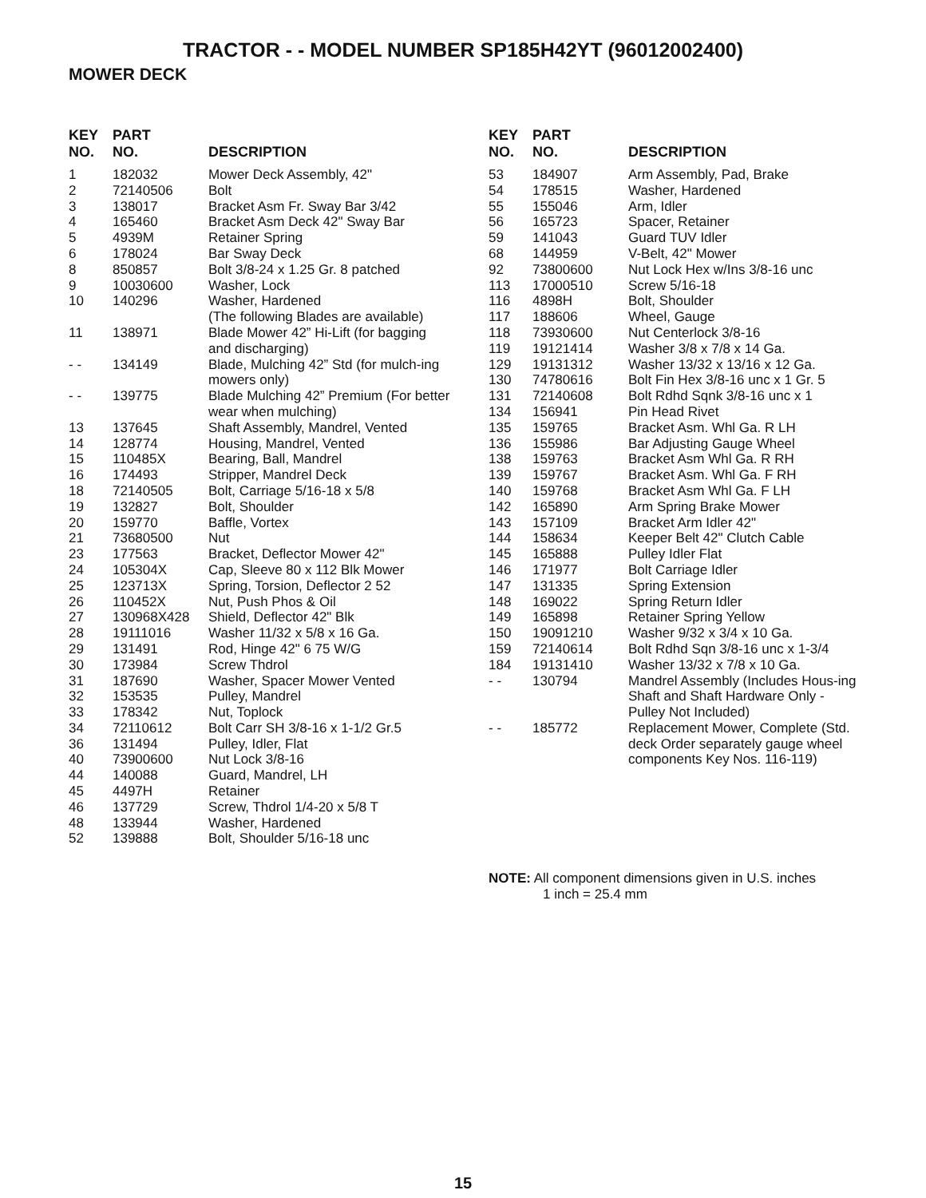TRACTOR - - MODEL NUMBER SP185H42YT (96012002400)
MOWER DECK
| KEY NO. | PART NO. | DESCRIPTION |
| --- | --- | --- |
| 1 | 182032 | Mower Deck Assembly, 42" |
| 2 | 72140506 | Bolt |
| 3 | 138017 | Bracket Asm Fr. Sway Bar 3/42 |
| 4 | 165460 | Bracket Asm Deck 42" Sway Bar |
| 5 | 4939M | Retainer Spring |
| 6 | 178024 | Bar Sway Deck |
| 8 | 850857 | Bolt 3/8-24 x 1.25 Gr. 8 patched |
| 9 | 10030600 | Washer, Lock |
| 10 | 140296 | Washer, Hardened (The following Blades are available) |
| 11 | 138971 | Blade Mower 42” Hi-Lift (for bagging and discharging) |
| - - | 134149 | Blade, Mulching 42” Std (for mulch-ing mowers only) |
| - - | 139775 | Blade Mulching 42” Premium (For better wear when mulching) |
| 13 | 137645 | Shaft Assembly, Mandrel, Vented |
| 14 | 128774 | Housing, Mandrel, Vented |
| 15 | 110485X | Bearing, Ball, Mandrel |
| 16 | 174493 | Stripper, Mandrel Deck |
| 18 | 72140505 | Bolt, Carriage 5/16-18 x 5/8 |
| 19 | 132827 | Bolt, Shoulder |
| 20 | 159770 | Baffle, Vortex |
| 21 | 73680500 | Nut |
| 23 | 177563 | Bracket, Deflector Mower 42" |
| 24 | 105304X | Cap, Sleeve 80 x 112 Blk Mower |
| 25 | 123713X | Spring, Torsion, Deflector 2 52 |
| 26 | 110452X | Nut, Push Phos & Oil |
| 27 | 130968X428 | Shield, Deflector 42" Blk |
| 28 | 19111016 | Washer 11/32 x 5/8 x 16 Ga. |
| 29 | 131491 | Rod, Hinge 42" 6 75 W/G |
| 30 | 173984 | Screw Thdrol |
| 31 | 187690 | Washer, Spacer Mower Vented |
| 32 | 153535 | Pulley, Mandrel |
| 33 | 178342 | Nut, Toplock |
| 34 | 72110612 | Bolt Carr SH 3/8-16 x 1-1/2 Gr.5 |
| 36 | 131494 | Pulley, Idler, Flat |
| 40 | 73900600 | Nut Lock 3/8-16 |
| 44 | 140088 | Guard, Mandrel, LH |
| 45 | 4497H | Retainer |
| 46 | 137729 | Screw, Thdrol 1/4-20 x 5/8 T |
| 48 | 133944 | Washer, Hardened |
| 52 | 139888 | Bolt, Shoulder 5/16-18 unc |
| KEY NO. | PART NO. | DESCRIPTION |
| --- | --- | --- |
| 53 | 184907 | Arm Assembly, Pad, Brake |
| 54 | 178515 | Washer, Hardened |
| 55 | 155046 | Arm, Idler |
| 56 | 165723 | Spacer, Retainer |
| 59 | 141043 | Guard TUV Idler |
| 68 | 144959 | V-Belt, 42" Mower |
| 92 | 73800600 | Nut Lock Hex w/Ins 3/8-16 unc |
| 113 | 17000510 | Screw 5/16-18 |
| 116 | 4898H | Bolt, Shoulder |
| 117 | 188606 | Wheel, Gauge |
| 118 | 73930600 | Nut Centerlock 3/8-16 |
| 119 | 19121414 | Washer 3/8 x 7/8 x 14 Ga. |
| 129 | 19131312 | Washer 13/32 x 13/16 x 12 Ga. |
| 130 | 74780616 | Bolt Fin Hex 3/8-16 unc x 1 Gr. 5 |
| 131 | 72140608 | Bolt Rdhd Sqnk 3/8-16 unc x 1 |
| 134 | 156941 | Pin Head Rivet |
| 135 | 159765 | Bracket Asm. Whl Ga. R LH |
| 136 | 155986 | Bar Adjusting Gauge Wheel |
| 138 | 159763 | Bracket Asm Whl Ga. R RH |
| 139 | 159767 | Bracket Asm. Whl Ga. F RH |
| 140 | 159768 | Bracket Asm Whl Ga. F LH |
| 142 | 165890 | Arm Spring Brake Mower |
| 143 | 157109 | Bracket Arm Idler 42" |
| 144 | 158634 | Keeper Belt 42" Clutch Cable |
| 145 | 165888 | Pulley Idler Flat |
| 146 | 171977 | Bolt Carriage Idler |
| 147 | 131335 | Spring Extension |
| 148 | 169022 | Spring Return Idler |
| 149 | 165898 | Retainer Spring Yellow |
| 150 | 19091210 | Washer 9/32 x 3/4 x 10 Ga. |
| 159 | 72140614 | Bolt Rdhd Sqn 3/8-16 unc x 1-3/4 |
| 184 | 19131410 | Washer 13/32 x 7/8 x 10 Ga. |
| - - | 130794 | Mandrel Assembly (Includes Hous-ing Shaft and Shaft Hardware Only - Pulley Not Included) |
| - - | 185772 | Replacement Mower, Complete (Std. deck Order separately gauge wheel components Key Nos. 116-119) |
NOTE: All component dimensions given in U.S. inches
1 inch = 25.4 mm
15